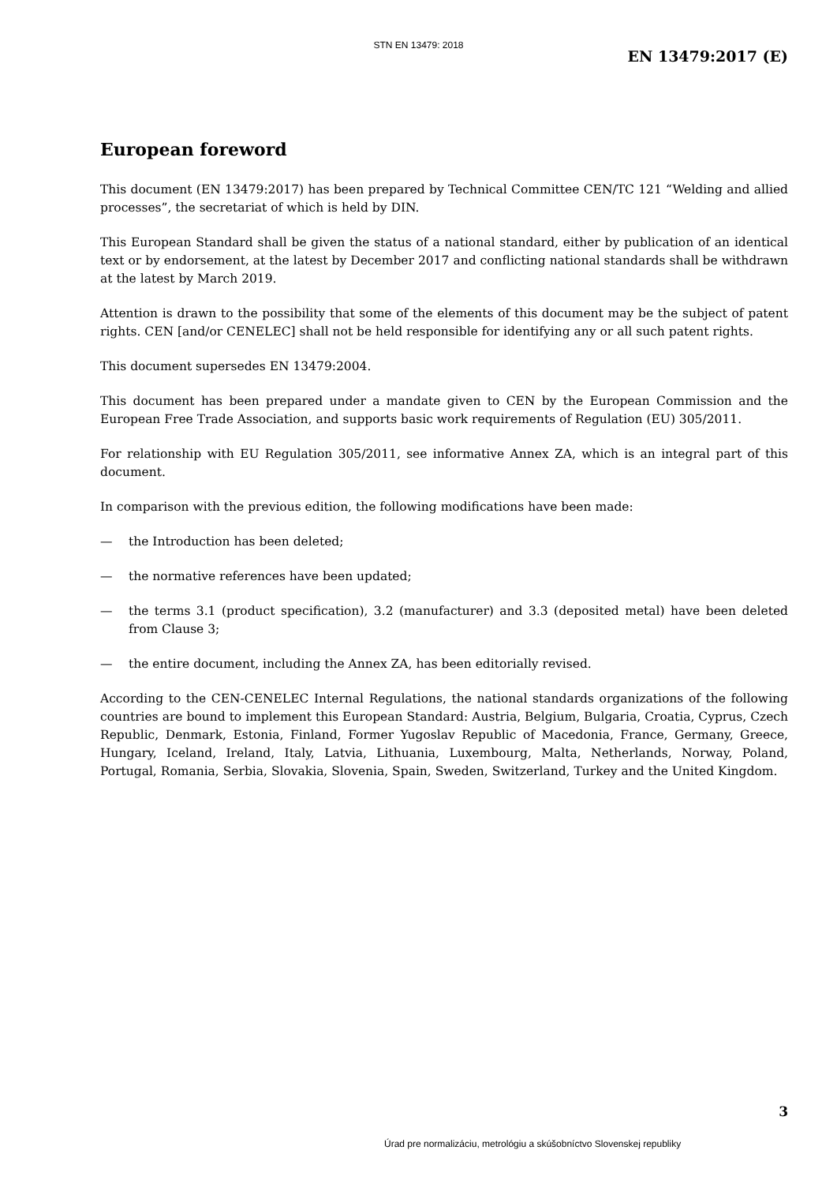STN EN 13479: 2018
EN 13479:2017 (E)
European foreword
This document (EN 13479:2017) has been prepared by Technical Committee CEN/TC 121 “Welding and allied processes”, the secretariat of which is held by DIN.
This European Standard shall be given the status of a national standard, either by publication of an identical text or by endorsement, at the latest by December 2017 and conflicting national standards shall be withdrawn at the latest by March 2019.
Attention is drawn to the possibility that some of the elements of this document may be the subject of patent rights. CEN [and/or CENELEC] shall not be held responsible for identifying any or all such patent rights.
This document supersedes EN 13479:2004.
This document has been prepared under a mandate given to CEN by the European Commission and the European Free Trade Association, and supports basic work requirements of Regulation (EU) 305/2011.
For relationship with EU Regulation 305/2011, see informative Annex ZA, which is an integral part of this document.
In comparison with the previous edition, the following modifications have been made:
— the Introduction has been deleted;
— the normative references have been updated;
— the terms 3.1 (product specification), 3.2 (manufacturer) and 3.3 (deposited metal) have been deleted from Clause 3;
— the entire document, including the Annex ZA, has been editorially revised.
According to the CEN-CENELEC Internal Regulations, the national standards organizations of the following countries are bound to implement this European Standard: Austria, Belgium, Bulgaria, Croatia, Cyprus, Czech Republic, Denmark, Estonia, Finland, Former Yugoslav Republic of Macedonia, France, Germany, Greece, Hungary, Iceland, Ireland, Italy, Latvia, Lithuania, Luxembourg, Malta, Netherlands, Norway, Poland, Portugal, Romania, Serbia, Slovakia, Slovenia, Spain, Sweden, Switzerland, Turkey and the United Kingdom.
3
Úrad pre normalizáciu, metrológiu a skúšobníctvo Slovenskej republiky